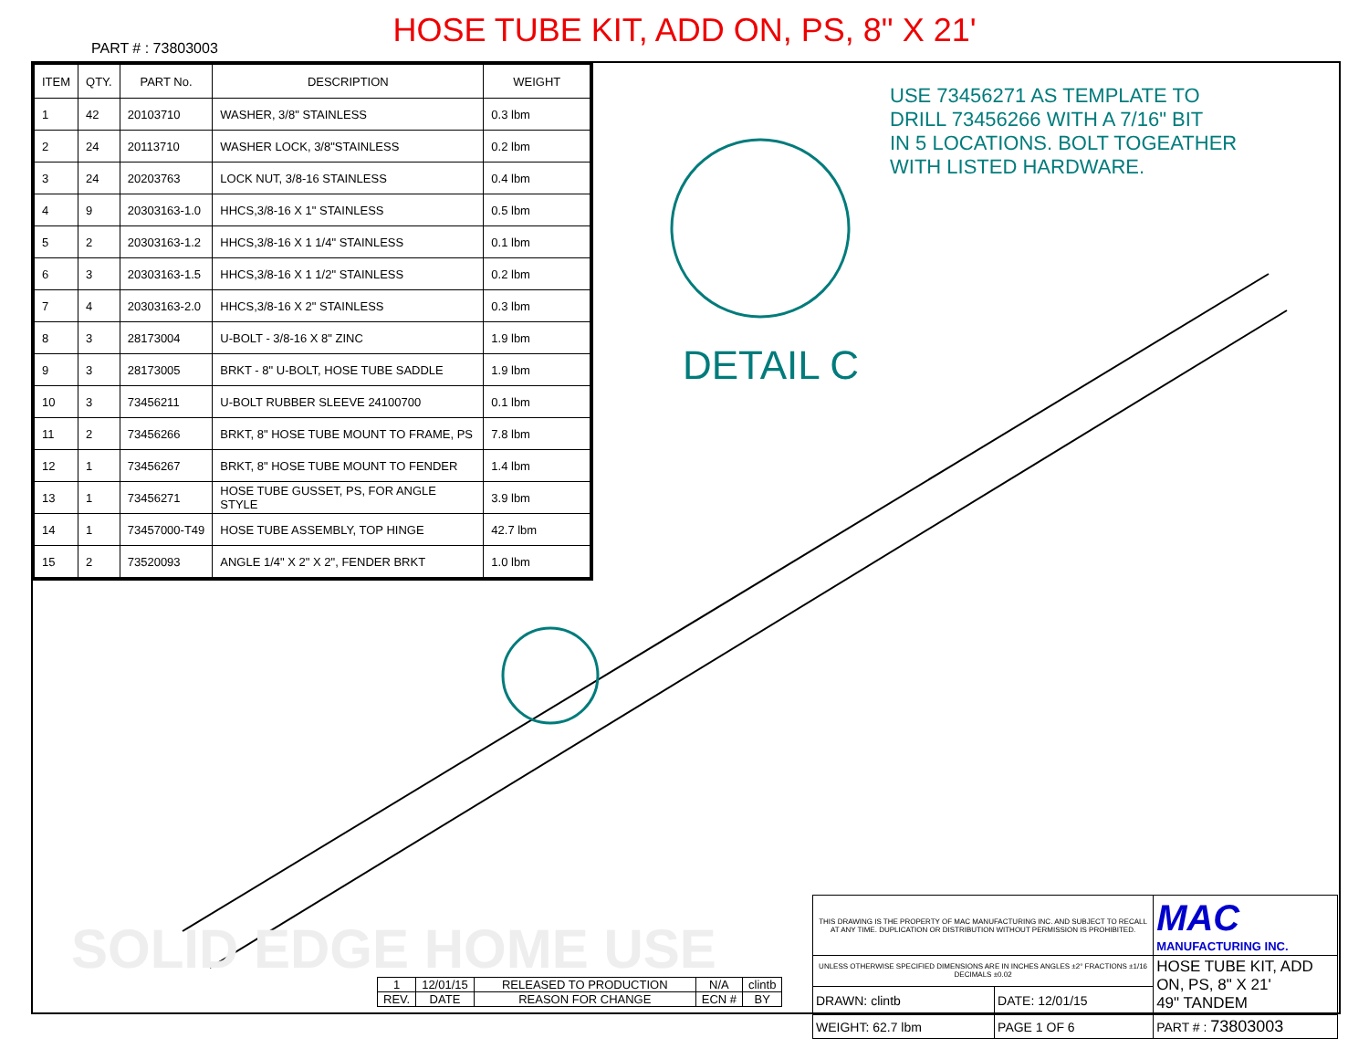HOSE TUBE KIT, ADD ON, PS, 8" X 21'
PART # : 73803003
| ITEM | QTY. | PART No. | DESCRIPTION | WEIGHT |
| --- | --- | --- | --- | --- |
| 1 | 42 | 20103710 | WASHER, 3/8" STAINLESS | 0.3 lbm |
| 2 | 24 | 20113710 | WASHER LOCK, 3/8"STAINLESS | 0.2 lbm |
| 3 | 24 | 20203763 | LOCK NUT, 3/8-16 STAINLESS | 0.4 lbm |
| 4 | 9 | 20303163-1.0 | HHCS,3/8-16 X 1" STAINLESS | 0.5 lbm |
| 5 | 2 | 20303163-1.2 | HHCS,3/8-16 X 1 1/4" STAINLESS | 0.1 lbm |
| 6 | 3 | 20303163-1.5 | HHCS,3/8-16 X 1 1/2" STAINLESS | 0.2 lbm |
| 7 | 4 | 20303163-2.0 | HHCS,3/8-16 X 2" STAINLESS | 0.3 lbm |
| 8 | 3 | 28173004 | U-BOLT - 3/8-16 X 8" ZINC | 1.9 lbm |
| 9 | 3 | 28173005 | BRKT - 8" U-BOLT, HOSE TUBE SADDLE | 1.9 lbm |
| 10 | 3 | 73456211 | U-BOLT RUBBER SLEEVE 24100700 | 0.1 lbm |
| 11 | 2 | 73456266 | BRKT, 8" HOSE TUBE MOUNT TO FRAME, PS | 7.8 lbm |
| 12 | 1 | 73456267 | BRKT, 8" HOSE TUBE MOUNT TO FENDER | 1.4 lbm |
| 13 | 1 | 73456271 | HOSE TUBE GUSSET, PS, FOR ANGLE STYLE | 3.9 lbm |
| 14 | 1 | 73457000-T49 | HOSE TUBE ASSEMBLY, TOP HINGE | 42.7 lbm |
| 15 | 2 | 73520093 | ANGLE 1/4" X 2" X 2", FENDER BRKT | 1.0 lbm |
USE 73456271 AS TEMPLATE TO
DRILL 73456266 WITH A 7/16" BIT
IN 5 LOCATIONS. BOLT TOGEATHER
WITH LISTED HARDWARE.
DETAIL C
SOLID EDGE HOME USE
| 1 | 12/01/15 | RELEASED TO PRODUCTION | N/A | clintb |
| REV. | DATE | REASON FOR CHANGE | ECN # | BY |
| THIS DRAWING IS THE PROPERTY OF MAC MANUFACTURING INC. AND SUBJECT TO RECALL AT ANY TIME. DUPLICATION OR DISTRIBUTION WITHOUT PERMISSION IS PROHIBITED. | | MAC MANUFACTURING INC. |
| UNLESS OTHERWISE SPECIFIED DIMENSIONS ARE IN INCHES ANGLES ±2° FRACTIONS ±1/16 DECIMALS ±0.02 | | HOSE TUBE KIT, ADD ON, PS, 8" X 21' 49" TANDEM |
| DRAWN: clintb | DATE: 12/01/15 | |
| WEIGHT: 62.7 lbm | PAGE 1 OF 6 | PART # : 73803003 |